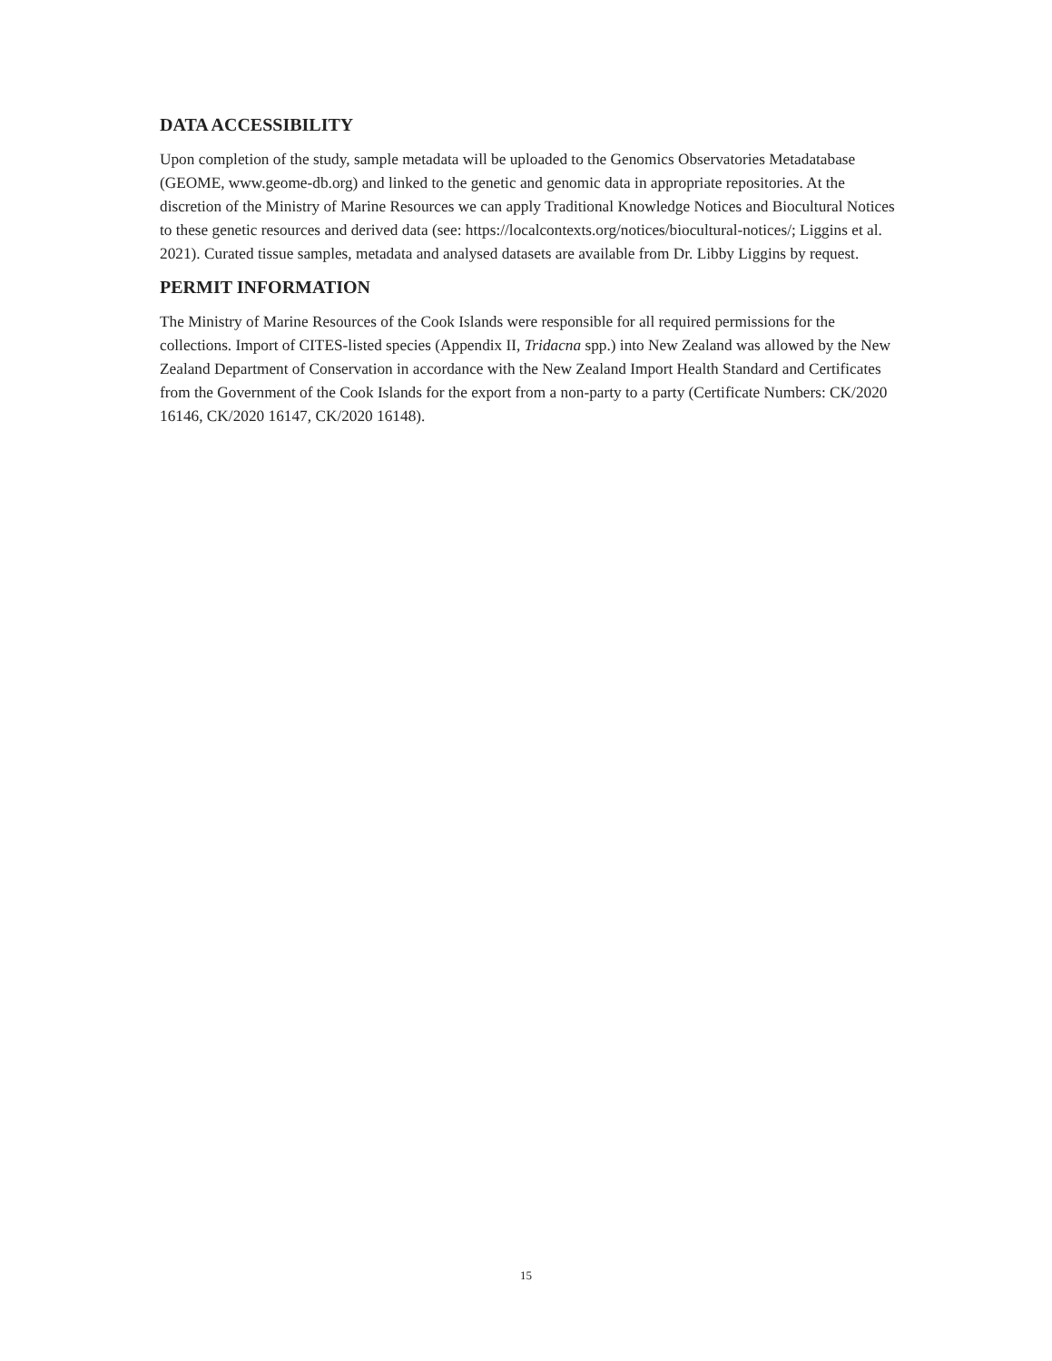DATA ACCESSIBILITY
Upon completion of the study, sample metadata will be uploaded to the Genomics Observatories Metadatabase (GEOME, www.geome-db.org) and linked to the genetic and genomic data in appropriate repositories. At the discretion of the Ministry of Marine Resources we can apply Traditional Knowledge Notices and Biocultural Notices to these genetic resources and derived data (see: https://localcontexts.org/notices/biocultural-notices/; Liggins et al. 2021). Curated tissue samples, metadata and analysed datasets are available from Dr. Libby Liggins by request.
PERMIT INFORMATION
The Ministry of Marine Resources of the Cook Islands were responsible for all required permissions for the collections. Import of CITES-listed species (Appendix II, Tridacna spp.) into New Zealand was allowed by the New Zealand Department of Conservation in accordance with the New Zealand Import Health Standard and Certificates from the Government of the Cook Islands for the export from a non-party to a party (Certificate Numbers: CK/2020 16146, CK/2020 16147, CK/2020 16148).
15